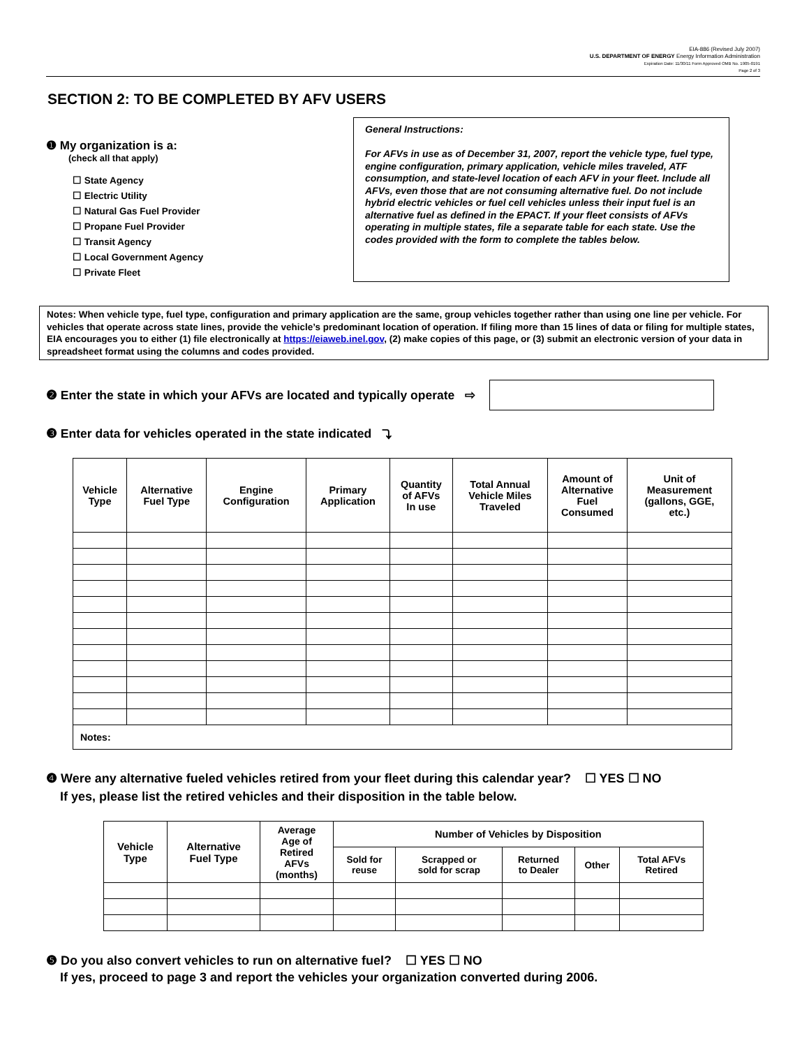EIA-886 (Revised July 2007)
U.S. DEPARTMENT OF ENERGY Energy Information Administration
Expiration Date: 11/30/11 Form Approved OMB No. 1905-0191
Page 2 of 3
SECTION 2: TO BE COMPLETED BY AFV USERS
❶ My organization is a:
(check all that apply)
☐ State Agency
☐ Electric Utility
☐ Natural Gas Fuel Provider
☐ Propane Fuel Provider
☐ Transit Agency
☐ Local Government Agency
☐ Private Fleet
General Instructions:
For AFVs in use as of December 31, 2007, report the vehicle type, fuel type, engine configuration, primary application, vehicle miles traveled, ATF consumption, and state-level location of each AFV in your fleet. Include all AFVs, even those that are not consuming alternative fuel. Do not include hybrid electric vehicles or fuel cell vehicles unless their input fuel is an alternative fuel as defined in the EPACT. If your fleet consists of AFVs operating in multiple states, file a separate table for each state. Use the codes provided with the form to complete the tables below.
Notes: When vehicle type, fuel type, configuration and primary application are the same, group vehicles together rather than using one line per vehicle. For vehicles that operate across state lines, provide the vehicle’s predominant location of operation. If filing more than 15 lines of data or filing for multiple states, EIA encourages you to either (1) file electronically at https://eiaweb.inel.gov, (2) make copies of this page, or (3) submit an electronic version of your data in spreadsheet format using the columns and codes provided.
❷ Enter the state in which your AFVs are located and typically operate ⇨
❸ Enter data for vehicles operated in the state indicated ⤵
| Vehicle Type | Alternative Fuel Type | Engine Configuration | Primary Application | Quantity of AFVs In use | Total Annual Vehicle Miles Traveled | Amount of Alternative Fuel Consumed | Unit of Measurement (gallons, GGE, etc.) |
| --- | --- | --- | --- | --- | --- | --- | --- |
| Notes: | | | | | | | |
❹ Were any alternative fueled vehicles retired from your fleet during this calendar year? ☐ YES ☐ NO
If yes, please list the retired vehicles and their disposition in the table below.
| Vehicle Type | Alternative Fuel Type | Average Age of Retired AFVs (months) | Number of Vehicles by Disposition | | | | |
| --- | --- | --- | --- | --- | --- | --- | --- |
| | | | Sold for reuse | Scrapped or sold for scrap | Returned to Dealer | Other | Total AFVs Retired |
❺ Do you also convert vehicles to run on alternative fuel? ☐ YES ☐ NO
If yes, proceed to page 3 and report the vehicles your organization converted during 2006.